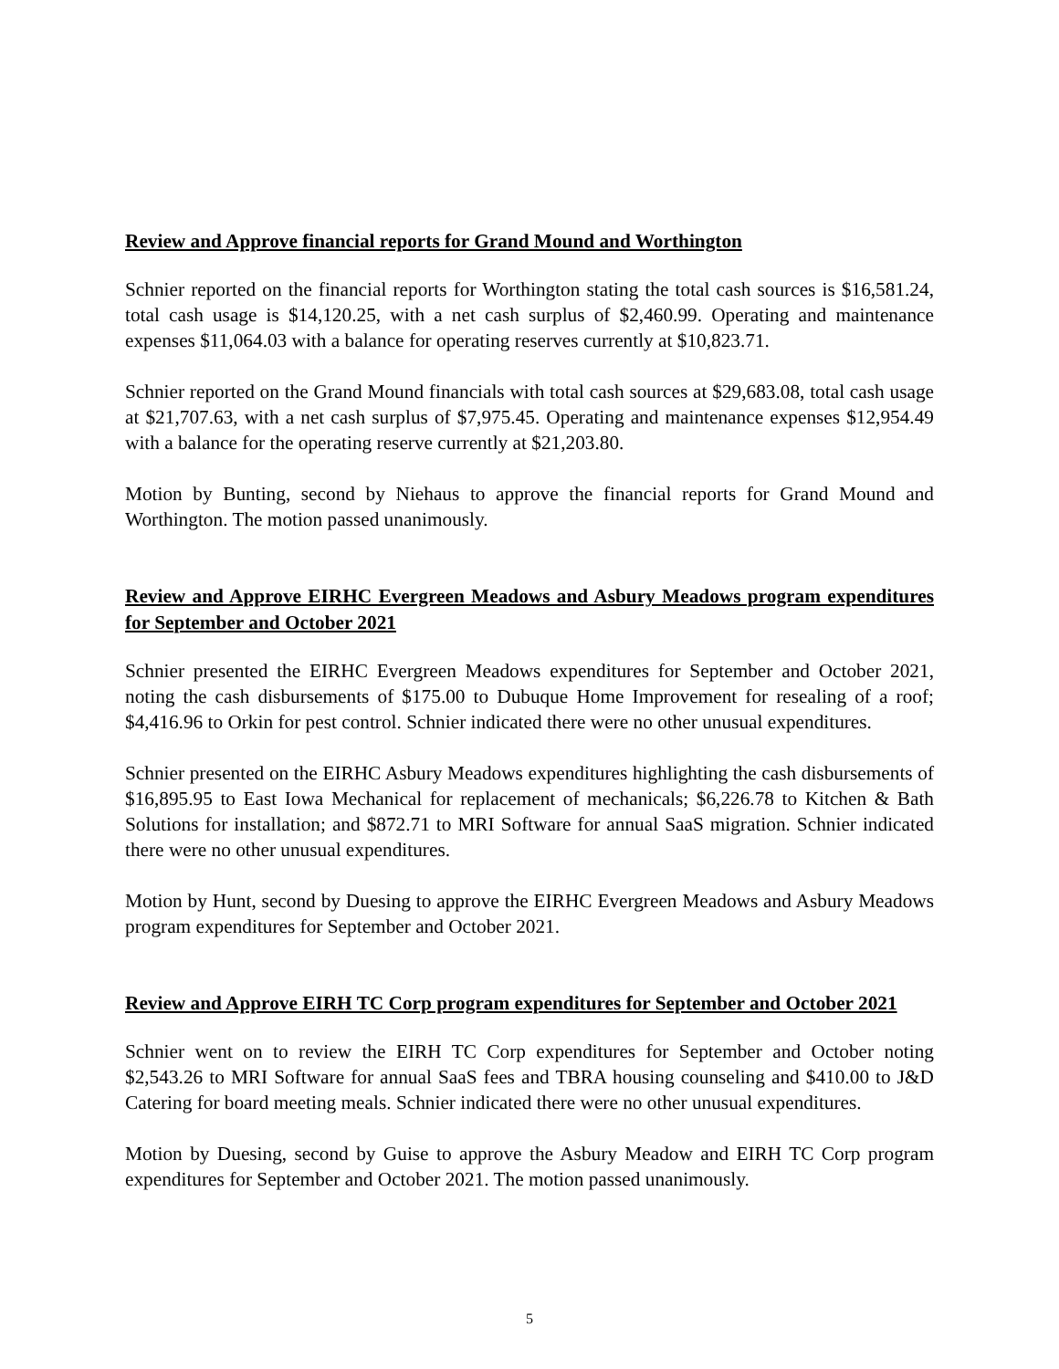Review and Approve financial reports for Grand Mound and Worthington
Schnier reported on the financial reports for Worthington stating the total cash sources is $16,581.24, total cash usage is $14,120.25, with a net cash surplus of $2,460.99. Operating and maintenance expenses $11,064.03 with a balance for operating reserves currently at $10,823.71.
Schnier reported on the Grand Mound financials with total cash sources at $29,683.08, total cash usage at $21,707.63, with a net cash surplus of $7,975.45. Operating and maintenance expenses $12,954.49 with a balance for the operating reserve currently at $21,203.80.
Motion by Bunting, second by Niehaus to approve the financial reports for Grand Mound and Worthington. The motion passed unanimously.
Review and Approve EIRHC Evergreen Meadows and Asbury Meadows program expenditures for September and October 2021
Schnier presented the EIRHC Evergreen Meadows expenditures for September and October 2021, noting the cash disbursements of $175.00 to Dubuque Home Improvement for resealing of a roof; $4,416.96 to Orkin for pest control. Schnier indicated there were no other unusual expenditures.
Schnier presented on the EIRHC Asbury Meadows expenditures highlighting the cash disbursements of $16,895.95 to East Iowa Mechanical for replacement of mechanicals; $6,226.78 to Kitchen & Bath Solutions for installation; and $872.71 to MRI Software for annual SaaS migration. Schnier indicated there were no other unusual expenditures.
Motion by Hunt, second by Duesing to approve the EIRHC Evergreen Meadows and Asbury Meadows program expenditures for September and October 2021.
Review and Approve EIRH TC Corp program expenditures for September and October 2021
Schnier went on to review the EIRH TC Corp expenditures for September and October noting $2,543.26 to MRI Software for annual SaaS fees and TBRA housing counseling and $410.00 to J&D Catering for board meeting meals. Schnier indicated there were no other unusual expenditures.
Motion by Duesing, second by Guise to approve the Asbury Meadow and EIRH TC Corp program expenditures for September and October 2021. The motion passed unanimously.
5